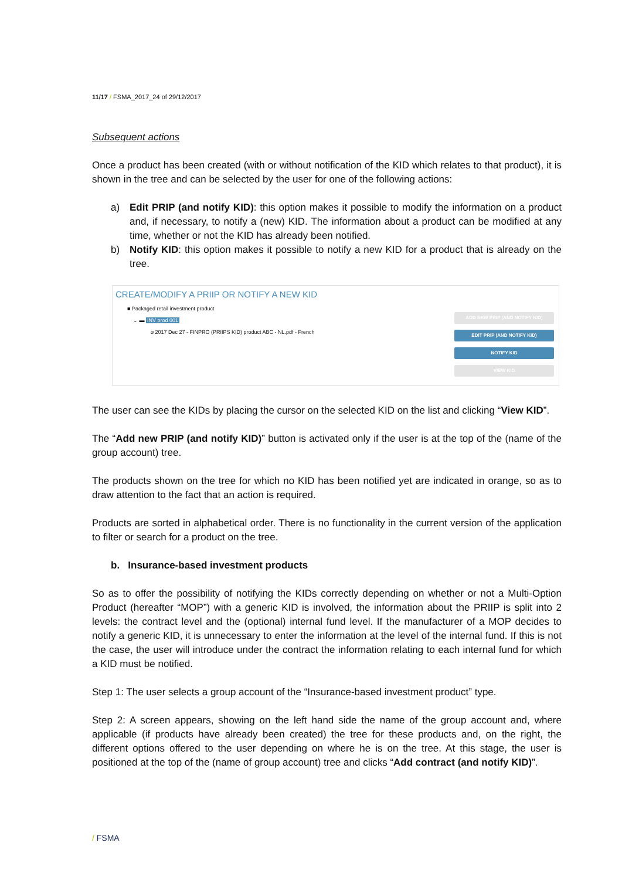11/17 / FSMA_2017_24 of 29/12/2017
Subsequent actions
Once a product has been created (with or without notification of the KID which relates to that product), it is shown in the tree and can be selected by the user for one of the following actions:
a) Edit PRIP (and notify KID): this option makes it possible to modify the information on a product and, if necessary, to notify a (new) KID. The information about a product can be modified at any time, whether or not the KID has already been notified.
b) Notify KID: this option makes it possible to notify a new KID for a product that is already on the tree.
CREATE/MODIFY A PRIIP OR NOTIFY A NEW KID
■ Packaged retail investment product
⌄ ▬ INV prod 001
⌀ 2017 Dec 27 - FINPRO (PRIIPS KID) product ABC - NL.pdf - French
ADD NEW PRIP (AND NOTIFY KID)
EDIT PRIP (AND NOTIFY KID)
NOTIFY KID
VIEW KID
The user can see the KIDs by placing the cursor on the selected KID on the list and clicking “View KID”.
The “Add new PRIP (and notify KID)” button is activated only if the user is at the top of the (name of the group account) tree.
The products shown on the tree for which no KID has been notified yet are indicated in orange, so as to draw attention to the fact that an action is required.
Products are sorted in alphabetical order. There is no functionality in the current version of the application to filter or search for a product on the tree.
b. Insurance-based investment products
So as to offer the possibility of notifying the KIDs correctly depending on whether or not a Multi-Option Product (hereafter “MOP”) with a generic KID is involved, the information about the PRIIP is split into 2 levels: the contract level and the (optional) internal fund level. If the manufacturer of a MOP decides to notify a generic KID, it is unnecessary to enter the information at the level of the internal fund. If this is not the case, the user will introduce under the contract the information relating to each internal fund for which a KID must be notified.
Step 1: The user selects a group account of the “Insurance-based investment product” type.
Step 2: A screen appears, showing on the left hand side the name of the group account and, where applicable (if products have already been created) the tree for these products and, on the right, the different options offered to the user depending on where he is on the tree. At this stage, the user is positioned at the top of the (name of group account) tree and clicks “Add contract (and notify KID)”.
/ FSMA